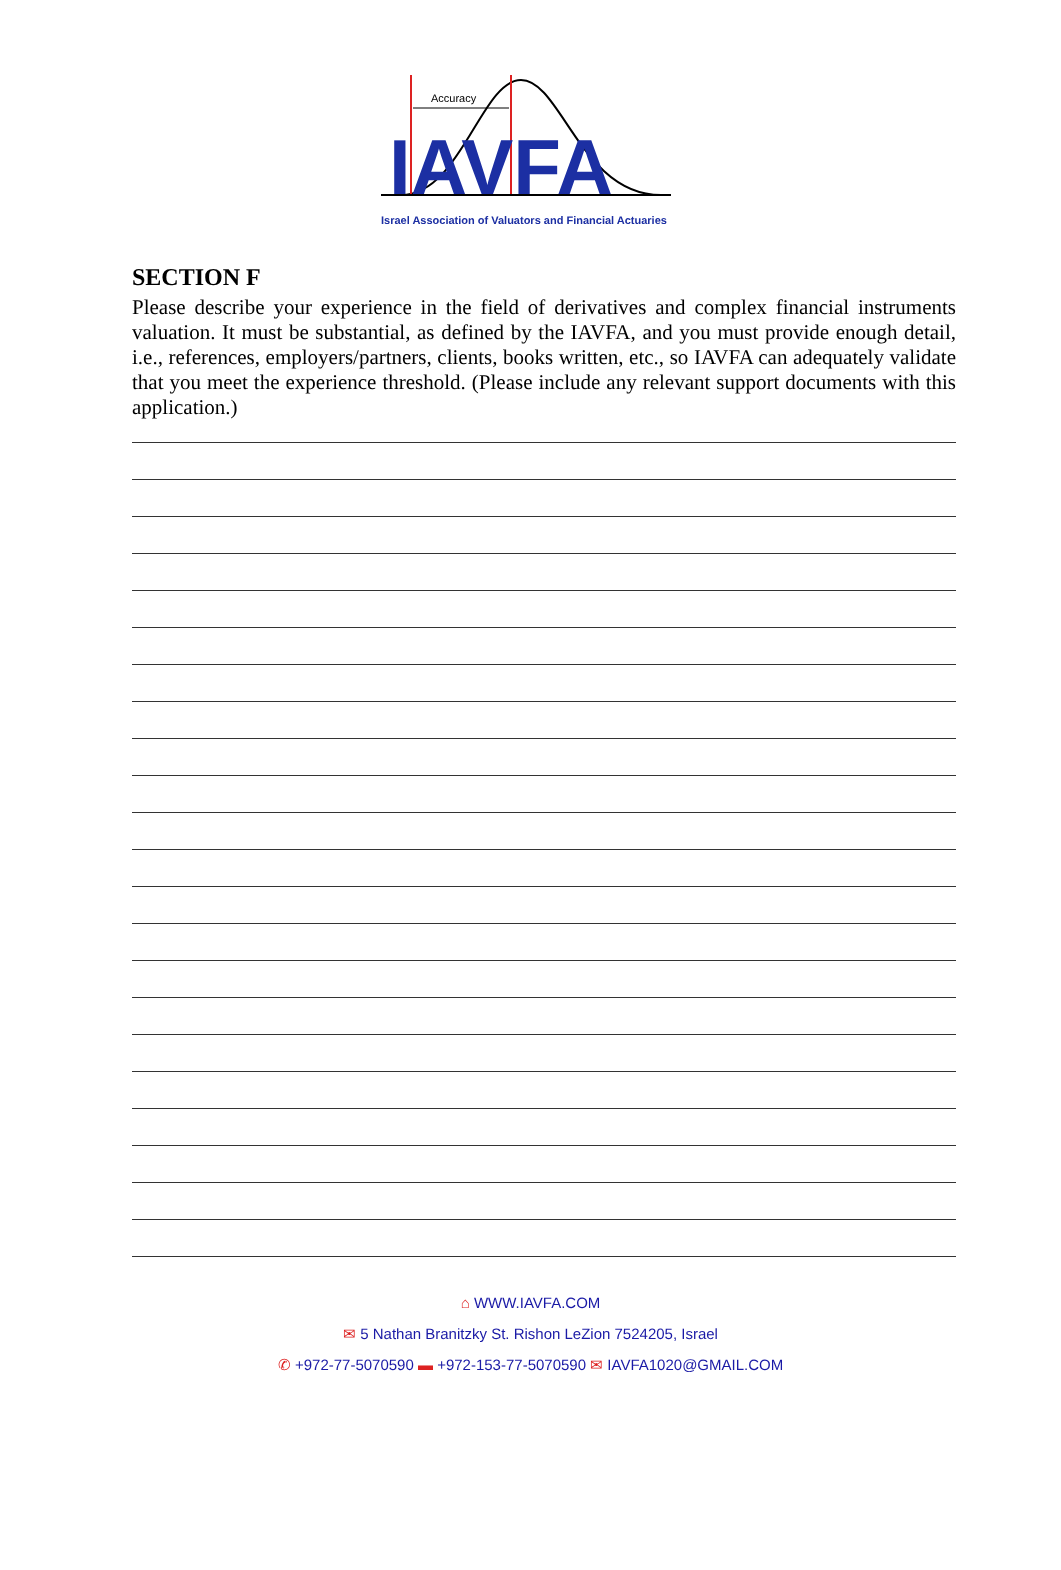Accuracy
IAVFA
Israel Association of Valuators and Financial Actuaries
SECTION F
Please describe your experience in the field of derivatives and complex financial instruments valuation. It must be substantial, as defined by the IAVFA, and you must provide enough detail, i.e., references, employers/partners, clients, books written, etc., so IAVFA can adequately validate that you meet the experience threshold. (Please include any relevant support documents with this application.)
⌂ WWW.IAVFA.COM
✉ 5 Nathan Branitzky St. Rishon LeZion 7524205, Israel
✆ +972-77-5070590 ▬ +972-153-77-5070590 ✉ IAVFA1020@GMAIL.COM